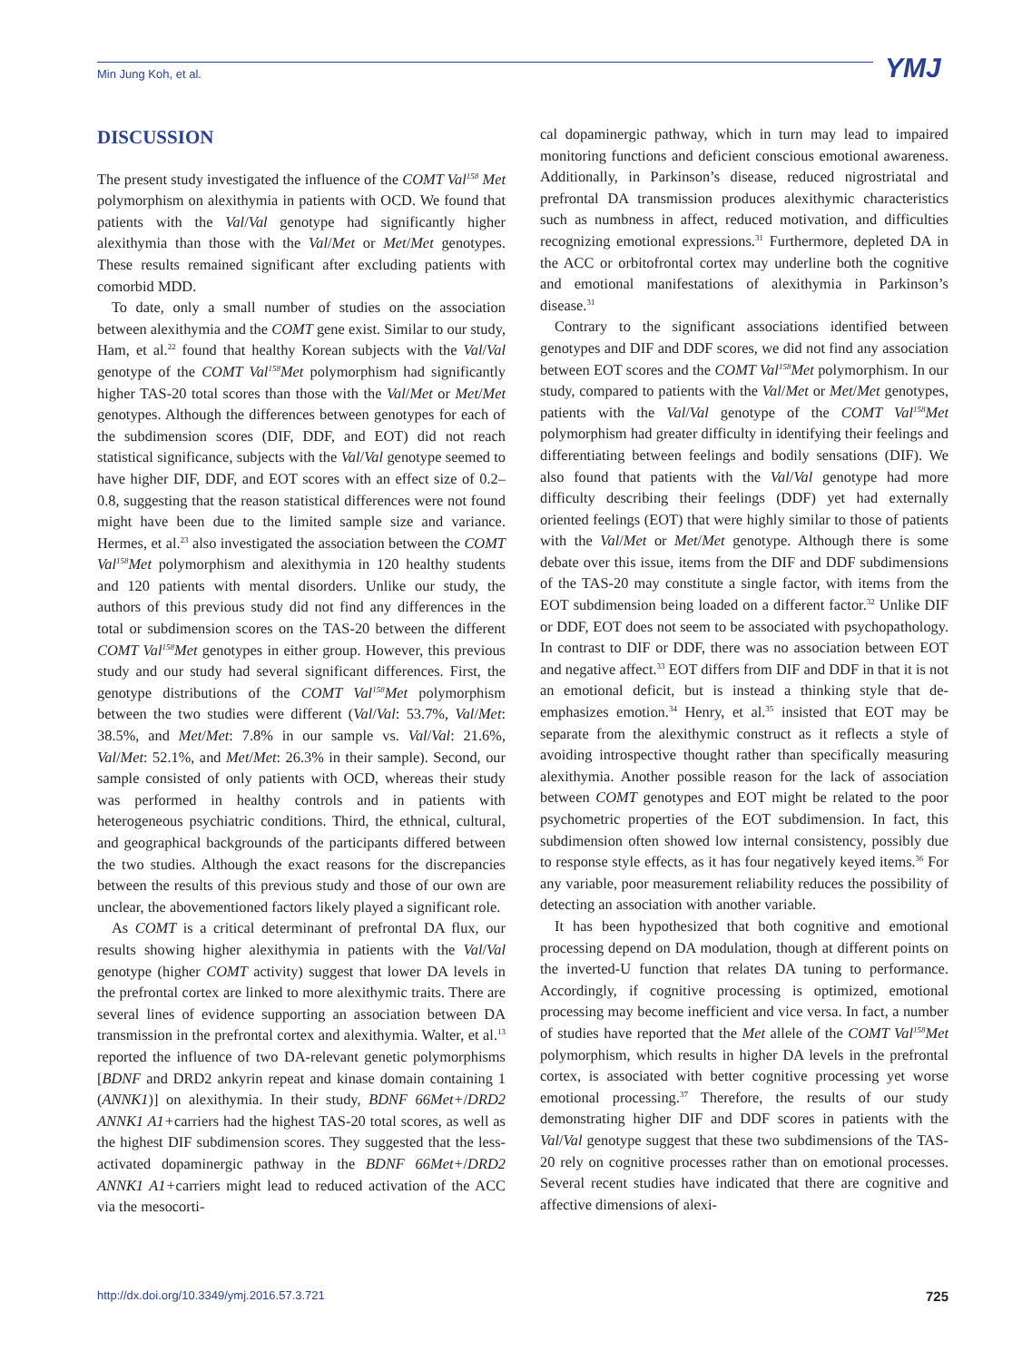Min Jung Koh, et al. YMJ
DISCUSSION
The present study investigated the influence of the COMT Val<sup>158</sup> Met polymorphism on alexithymia in patients with OCD. We found that patients with the Val/Val genotype had significantly higher alexithymia than those with the Val/Met or Met/Met genotypes. These results remained significant after excluding patients with comorbid MDD.
To date, only a small number of studies on the association between alexithymia and the COMT gene exist. Similar to our study, Ham, et al.<sup>22</sup> found that healthy Korean subjects with the Val/Val genotype of the COMT Val<sup>158</sup>Met polymorphism had significantly higher TAS-20 total scores than those with the Val/Met or Met/Met genotypes. Although the differences between genotypes for each of the subdimension scores (DIF, DDF, and EOT) did not reach statistical significance, subjects with the Val/Val genotype seemed to have higher DIF, DDF, and EOT scores with an effect size of 0.2–0.8, suggesting that the reason statistical differences were not found might have been due to the limited sample size and variance. Hermes, et al.<sup>23</sup> also investigated the association between the COMT Val<sup>158</sup>Met polymorphism and alexithymia in 120 healthy students and 120 patients with mental disorders. Unlike our study, the authors of this previous study did not find any differences in the total or subdimension scores on the TAS-20 between the different COMT Val<sup>158</sup>Met genotypes in either group. However, this previous study and our study had several significant differences. First, the genotype distributions of the COMT Val<sup>158</sup>Met polymorphism between the two studies were different (Val/Val: 53.7%, Val/Met: 38.5%, and Met/Met: 7.8% in our sample vs. Val/Val: 21.6%, Val/Met: 52.1%, and Met/Met: 26.3% in their sample). Second, our sample consisted of only patients with OCD, whereas their study was performed in healthy controls and in patients with heterogeneous psychiatric conditions. Third, the ethnical, cultural, and geographical backgrounds of the participants differed between the two studies. Although the exact reasons for the discrepancies between the results of this previous study and those of our own are unclear, the abovementioned factors likely played a significant role.
As COMT is a critical determinant of prefrontal DA flux, our results showing higher alexithymia in patients with the Val/Val genotype (higher COMT activity) suggest that lower DA levels in the prefrontal cortex are linked to more alexithymic traits. There are several lines of evidence supporting an association between DA transmission in the prefrontal cortex and alexithymia. Walter, et al.<sup>13</sup> reported the influence of two DA-relevant genetic polymorphisms [BDNF and DRD2 ankyrin repeat and kinase domain containing 1 (ANNK1)] on alexithymia. In their study, BDNF 66Met+/DRD2 ANNK1 A1+carriers had the highest TAS-20 total scores, as well as the highest DIF subdimension scores. They suggested that the less-activated dopaminergic pathway in the BDNF 66Met+/DRD2 ANNK1 A1+carriers might lead to reduced activation of the ACC via the mesocorti-
cal dopaminergic pathway, which in turn may lead to impaired monitoring functions and deficient conscious emotional awareness. Additionally, in Parkinson’s disease, reduced nigrostriatal and prefrontal DA transmission produces alexithymic characteristics such as numbness in affect, reduced motivation, and difficulties recognizing emotional expressions.<sup>31</sup> Furthermore, depleted DA in the ACC or orbitofrontal cortex may underline both the cognitive and emotional manifestations of alexithymia in Parkinson’s disease.<sup>31</sup>
Contrary to the significant associations identified between genotypes and DIF and DDF scores, we did not find any association between EOT scores and the COMT Val<sup>158</sup>Met polymorphism. In our study, compared to patients with the Val/Met or Met/Met genotypes, patients with the Val/Val genotype of the COMT Val<sup>158</sup>Met polymorphism had greater difficulty in identifying their feelings and differentiating between feelings and bodily sensations (DIF). We also found that patients with the Val/Val genotype had more difficulty describing their feelings (DDF) yet had externally oriented feelings (EOT) that were highly similar to those of patients with the Val/Met or Met/Met genotype. Although there is some debate over this issue, items from the DIF and DDF subdimensions of the TAS-20 may constitute a single factor, with items from the EOT subdimension being loaded on a different factor.<sup>32</sup> Unlike DIF or DDF, EOT does not seem to be associated with psychopathology. In contrast to DIF or DDF, there was no association between EOT and negative affect.<sup>33</sup> EOT differs from DIF and DDF in that it is not an emotional deficit, but is instead a thinking style that de-emphasizes emotion.<sup>34</sup> Henry, et al.<sup>35</sup> insisted that EOT may be separate from the alexithymic construct as it reflects a style of avoiding introspective thought rather than specifically measuring alexithymia. Another possible reason for the lack of association between COMT genotypes and EOT might be related to the poor psychometric properties of the EOT subdimension. In fact, this subdimension often showed low internal consistency, possibly due to response style effects, as it has four negatively keyed items.<sup>36</sup> For any variable, poor measurement reliability reduces the possibility of detecting an association with another variable.
It has been hypothesized that both cognitive and emotional processing depend on DA modulation, though at different points on the inverted-U function that relates DA tuning to performance. Accordingly, if cognitive processing is optimized, emotional processing may become inefficient and vice versa. In fact, a number of studies have reported that the Met allele of the COMT Val<sup>158</sup>Met polymorphism, which results in higher DA levels in the prefrontal cortex, is associated with better cognitive processing yet worse emotional processing.<sup>37</sup> Therefore, the results of our study demonstrating higher DIF and DDF scores in patients with the Val/Val genotype suggest that these two subdimensions of the TAS-20 rely on cognitive processes rather than on emotional processes. Several recent studies have indicated that there are cognitive and affective dimensions of alexi-
http://dx.doi.org/10.3349/ymj.2016.57.3.721 725